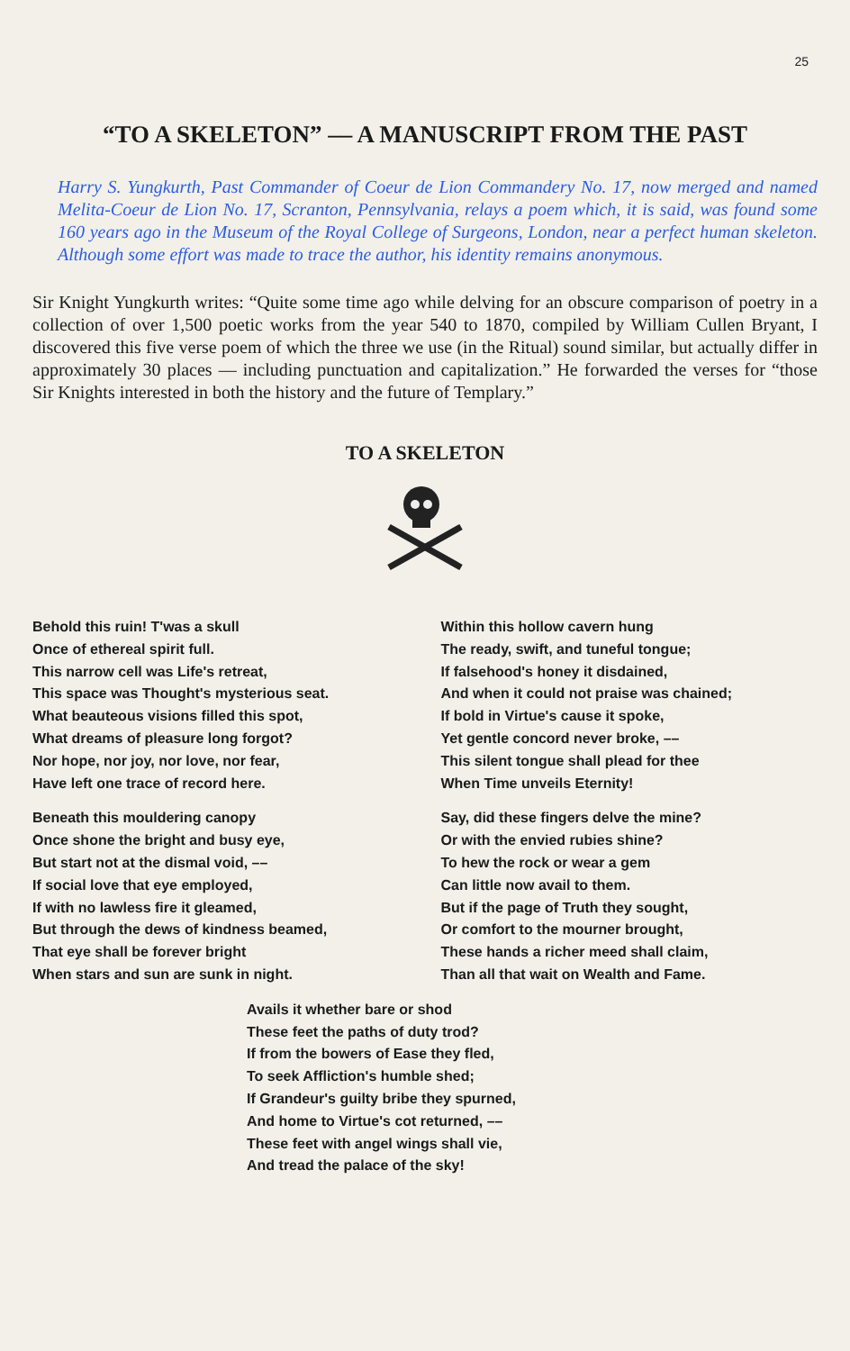25
“TO A SKELETON” –– A MANUSCRIPT FROM THE PAST
Harry S. Yungkurth, Past Commander of Coeur de Lion Commandery No. 17, now merged and named Melita-Coeur de Lion No. 17, Scranton, Pennsylvania, relays a poem which, it is said, was found some 160 years ago in the Museum of the Royal College of Surgeons, London, near a perfect human skeleton. Although some effort was made to trace the author, his identity remains anonymous.
Sir Knight Yungkurth writes: “Quite some time ago while delving for an obscure comparison of poetry in a collection of over 1,500 poetic works from the year 540 to 1870, compiled by William Cullen Bryant, I discovered this five verse poem of which the three we use (in the Ritual) sound similar, but actually differ in approximately 30 places –– including punctuation and capitalization.” He forwarded the verses for “those Sir Knights interested in both the history and the future of Templary.”
TO A SKELETON
Behold this ruin! T'was a skull
Once of ethereal spirit full.
This narrow cell was Life's retreat,
This space was Thought's mysterious seat.
What beauteous visions filled this spot,
What dreams of pleasure long forgot?
Nor hope, nor joy, nor love, nor fear,
Have left one trace of record here.
Beneath this mouldering canopy
Once shone the bright and busy eye,
But start not at the dismal void, ––
If social love that eye employed,
If with no lawless fire it gleamed,
But through the dews of kindness beamed,
That eye shall be forever bright
When stars and sun are sunk in night.
Within this hollow cavern hung
The ready, swift, and tuneful tongue;
If falsehood's honey it disdained,
And when it could not praise was chained;
If bold in Virtue's cause it spoke,
Yet gentle concord never broke, ––
This silent tongue shall plead for thee
When Time unveils Eternity!
Say, did these fingers delve the mine?
Or with the envied rubies shine?
To hew the rock or wear a gem
Can little now avail to them.
But if the page of Truth they sought,
Or comfort to the mourner brought,
These hands a richer meed shall claim,
Than all that wait on Wealth and Fame.
Avails it whether bare or shod
These feet the paths of duty trod?
If from the bowers of Ease they fled,
To seek Affliction's humble shed;
If Grandeur's guilty bribe they spurned,
And home to Virtue's cot returned, ––
These feet with angel wings shall vie,
And tread the palace of the sky!